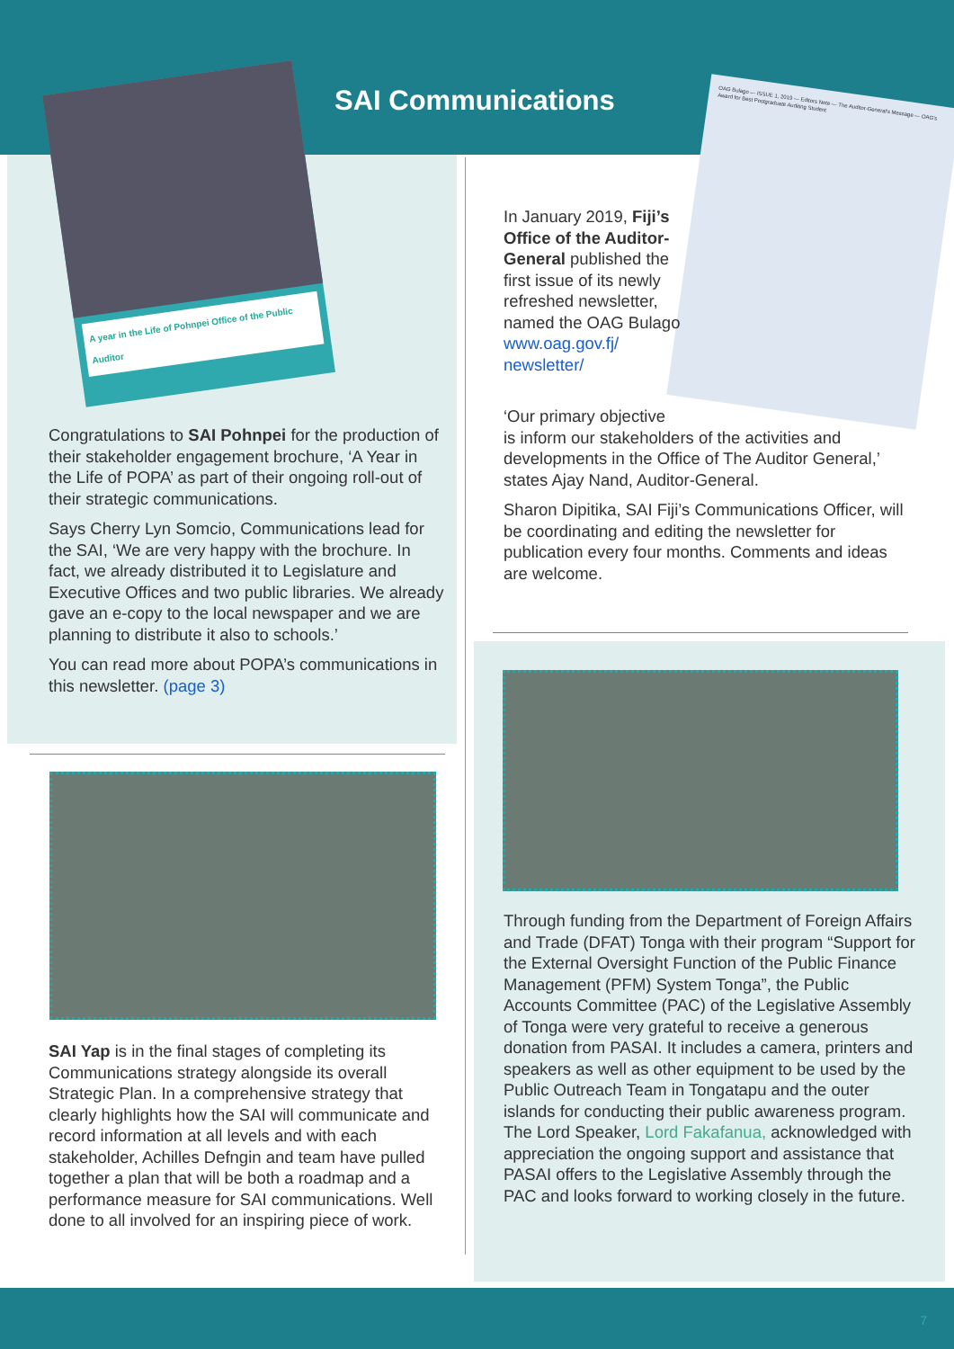SAI Communications
A year in the Life of Pohnpei Office of the Public Auditor
OAG Bulago — ISSUE 1, 2019 — Editors Note — The Auditor-General's Message — OAG's Award for Best Postgraduate Auditing Student
Congratulations to SAI Pohnpei for the production of their stakeholder engagement brochure, ‘A Year in the Life of POPA’ as part of their ongoing roll-out of their strategic communications.
Says Cherry Lyn Somcio, Communications lead for the SAI, ‘We are very happy with the brochure. In fact, we already distributed it to Legislature and Executive Offices and two public libraries. We already gave an e-copy to the local newspaper and we are planning to distribute it also to schools.’
You can read more about POPA’s communications in this newsletter. (page 3)
SAI Yap is in the final stages of completing its Communications strategy alongside its overall Strategic Plan. In a comprehensive strategy that clearly highlights how the SAI will communicate and record information at all levels and with each stakeholder, Achilles Defngin and team have pulled together a plan that will be both a roadmap and a performance measure for SAI communications. Well done to all involved for an inspiring piece of work.
In January 2019, Fiji’s Office of the Auditor-General published the first issue of its newly refreshed newsletter, named the OAG Bulago www.oag.gov.fj/ newsletter/
‘Our primary objective
is inform our stakeholders of the activities and developments in the Office of The Auditor General,’ states Ajay Nand, Auditor-General.
Sharon Dipitika, SAI Fiji’s Communications Officer, will be coordinating and editing the newsletter for publication every four months. Comments and ideas are welcome.
Through funding from the Department of Foreign Affairs and Trade (DFAT) Tonga with their program “Support for the External Oversight Function of the Public Finance Management (PFM) System Tonga”, the Public Accounts Committee (PAC) of the Legislative Assembly of Tonga were very grateful to receive a generous donation from PASAI. It includes a camera, printers and speakers as well as other equipment to be used by the Public Outreach Team in Tongatapu and the outer islands for conducting their public awareness program. The Lord Speaker, Lord Fakafanua, acknowledged with appreciation the ongoing support and assistance that PASAI offers to the Legislative Assembly through the PAC and looks forward to working closely in the future.
7